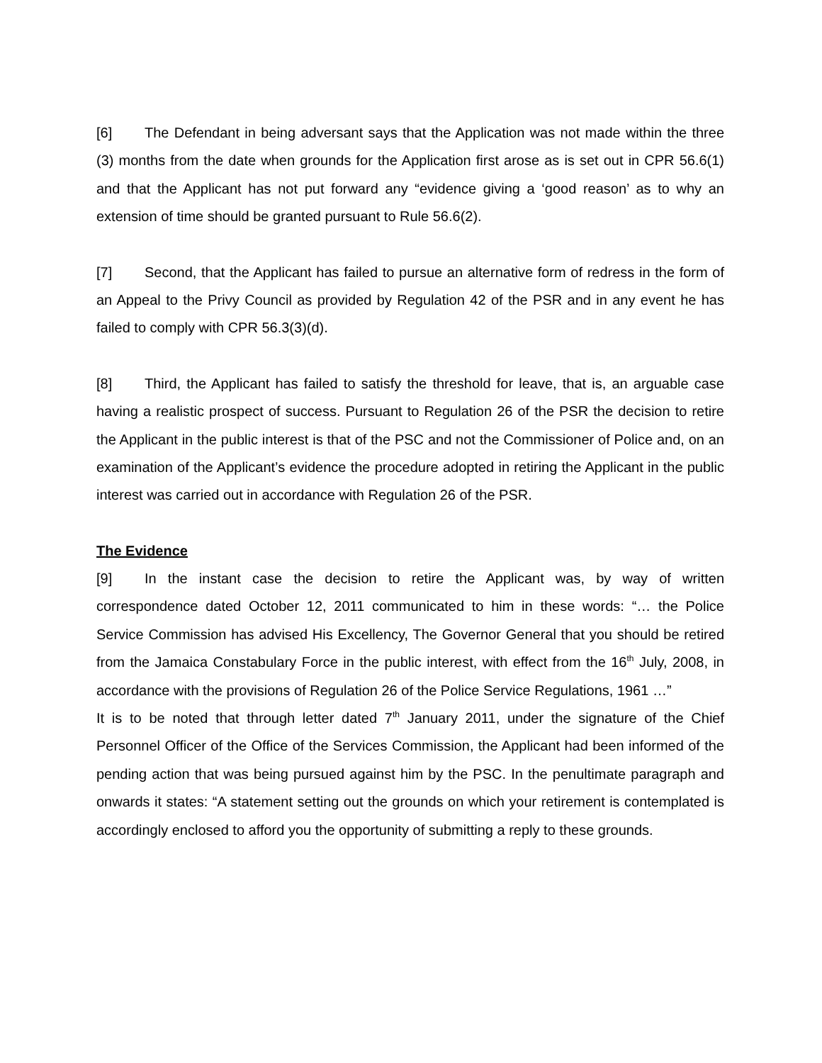[6] The Defendant in being adversant says that the Application was not made within the three (3) months from the date when grounds for the Application first arose as is set out in CPR 56.6(1) and that the Applicant has not put forward any “evidence giving a ‘good reason’ as to why an extension of time should be granted pursuant to Rule 56.6(2).
[7] Second, that the Applicant has failed to pursue an alternative form of redress in the form of an Appeal to the Privy Council as provided by Regulation 42 of the PSR and in any event he has failed to comply with CPR 56.3(3)(d).
[8] Third, the Applicant has failed to satisfy the threshold for leave, that is, an arguable case having a realistic prospect of success. Pursuant to Regulation 26 of the PSR the decision to retire the Applicant in the public interest is that of the PSC and not the Commissioner of Police and, on an examination of the Applicant’s evidence the procedure adopted in retiring the Applicant in the public interest was carried out in accordance with Regulation 26 of the PSR.
The Evidence
[9] In the instant case the decision to retire the Applicant was, by way of written correspondence dated October 12, 2011 communicated to him in these words: “… the Police Service Commission has advised His Excellency, The Governor General that you should be retired from the Jamaica Constabulary Force in the public interest, with effect from the 16<sup>th</sup> July, 2008, in accordance with the provisions of Regulation 26 of the Police Service Regulations, 1961 …”
It is to be noted that through letter dated 7<sup>th</sup> January 2011, under the signature of the Chief Personnel Officer of the Office of the Services Commission, the Applicant had been informed of the pending action that was being pursued against him by the PSC. In the penultimate paragraph and onwards it states: “A statement setting out the grounds on which your retirement is contemplated is accordingly enclosed to afford you the opportunity of submitting a reply to these grounds.